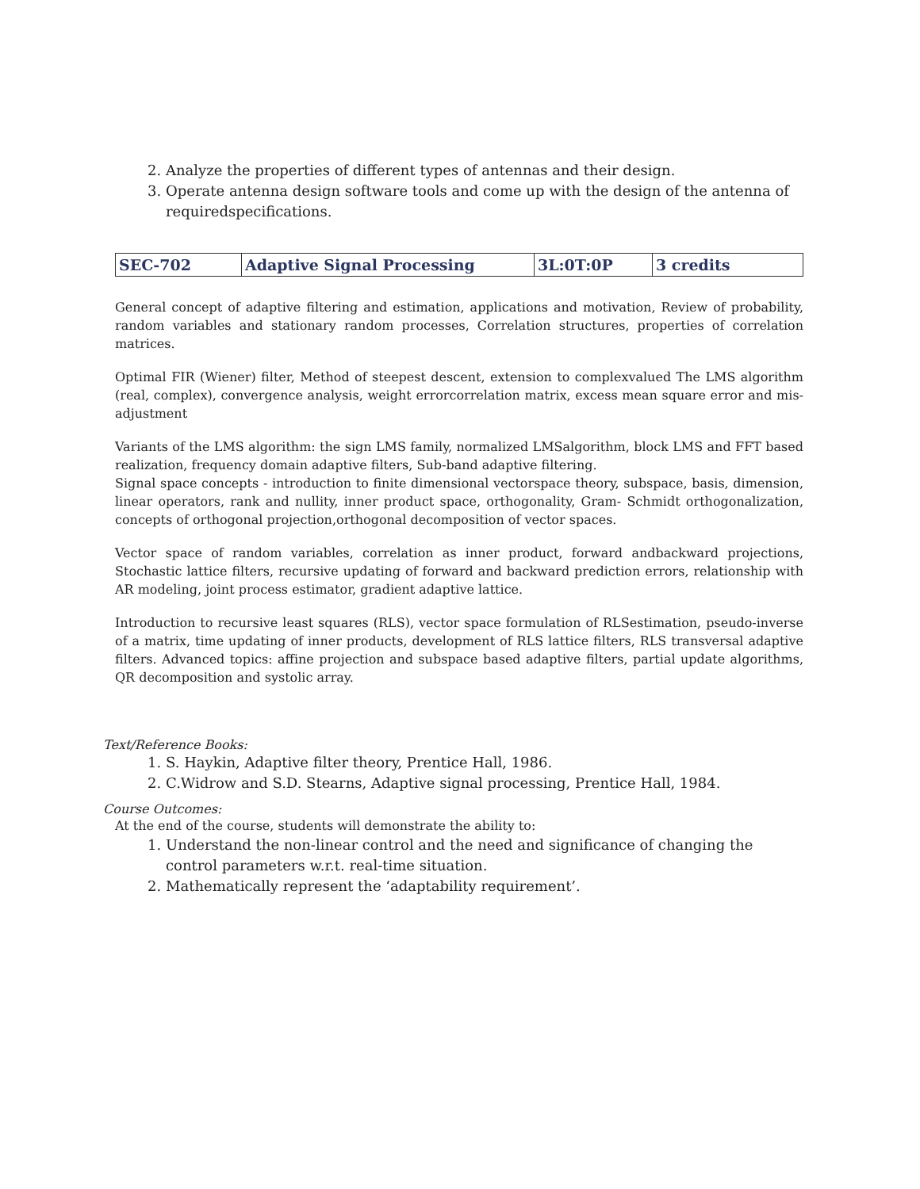2. Analyze the properties of different types of antennas and their design.
3. Operate antenna design software tools and come up with the design of the antenna of requiredspecifications.
| SEC-702 | Adaptive Signal Processing | 3L:0T:0P | 3 credits |
General concept of adaptive filtering and estimation, applications and motivation, Review of probability, random variables and stationary random processes, Correlation structures, properties of correlation matrices.
Optimal FIR (Wiener) filter, Method of steepest descent, extension to complexvalued The LMS algorithm (real, complex), convergence analysis, weight errorcorrelation matrix, excess mean square error and mis-adjustment
Variants of the LMS algorithm: the sign LMS family, normalized LMSalgorithm, block LMS and FFT based realization, frequency domain adaptive filters, Sub-band adaptive filtering.
Signal space concepts - introduction to finite dimensional vectorspace theory, subspace, basis, dimension, linear operators, rank and nullity, inner product space, orthogonality, Gram- Schmidt orthogonalization, concepts of orthogonal projection,orthogonal decomposition of vector spaces.
Vector space of random variables, correlation as inner product, forward andbackward projections, Stochastic lattice filters, recursive updating of forward and backward prediction errors, relationship with AR modeling, joint process estimator, gradient adaptive lattice.
Introduction to recursive least squares (RLS), vector space formulation of RLSestimation, pseudo-inverse of a matrix, time updating of inner products, development of RLS lattice filters, RLS transversal adaptive filters. Advanced topics: affine projection and subspace based adaptive filters, partial update algorithms, QR decomposition and systolic array.
Text/Reference Books:
1. S. Haykin, Adaptive filter theory, Prentice Hall, 1986.
2. C.Widrow and S.D. Stearns, Adaptive signal processing, Prentice Hall, 1984.
Course Outcomes:
At the end of the course, students will demonstrate the ability to:
1. Understand the non-linear control and the need and significance of changing the control parameters w.r.t. real-time situation.
2. Mathematically represent the ‘adaptability requirement’.